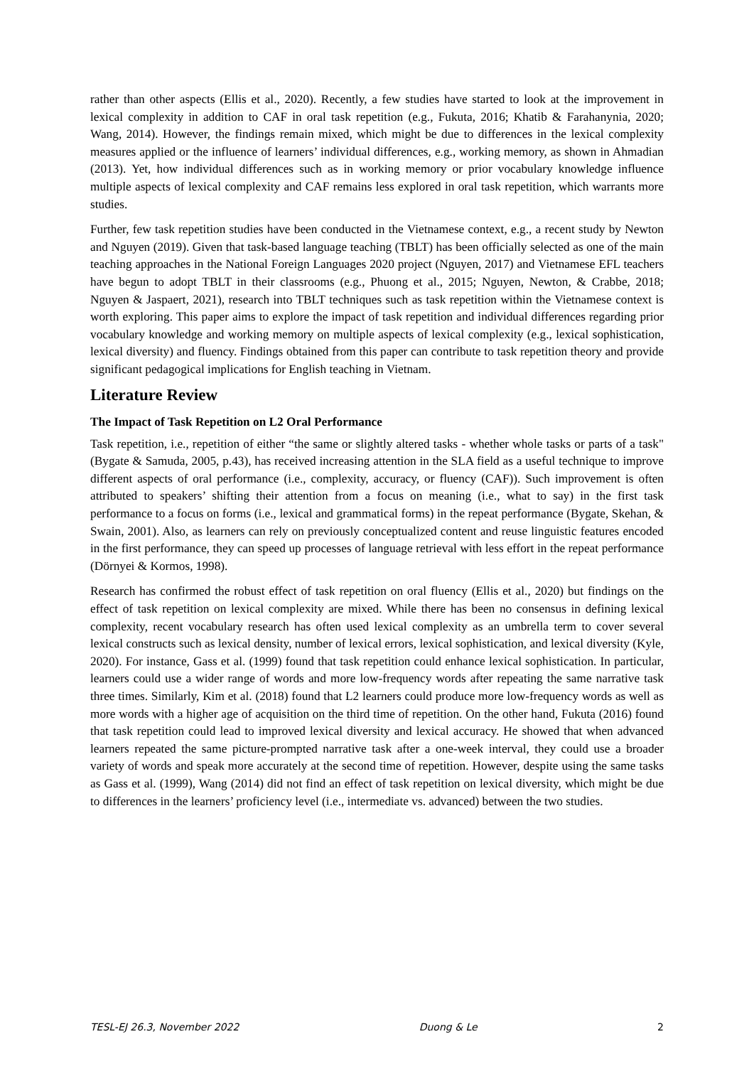rather than other aspects (Ellis et al., 2020). Recently, a few studies have started to look at the improvement in lexical complexity in addition to CAF in oral task repetition (e.g., Fukuta, 2016; Khatib & Farahanynia, 2020; Wang, 2014). However, the findings remain mixed, which might be due to differences in the lexical complexity measures applied or the influence of learners’ individual differences, e.g., working memory, as shown in Ahmadian (2013). Yet, how individual differences such as in working memory or prior vocabulary knowledge influence multiple aspects of lexical complexity and CAF remains less explored in oral task repetition, which warrants more studies.
Further, few task repetition studies have been conducted in the Vietnamese context, e.g., a recent study by Newton and Nguyen (2019). Given that task-based language teaching (TBLT) has been officially selected as one of the main teaching approaches in the National Foreign Languages 2020 project (Nguyen, 2017) and Vietnamese EFL teachers have begun to adopt TBLT in their classrooms (e.g., Phuong et al., 2015; Nguyen, Newton, & Crabbe, 2018; Nguyen & Jaspaert, 2021), research into TBLT techniques such as task repetition within the Vietnamese context is worth exploring. This paper aims to explore the impact of task repetition and individual differences regarding prior vocabulary knowledge and working memory on multiple aspects of lexical complexity (e.g., lexical sophistication, lexical diversity) and fluency. Findings obtained from this paper can contribute to task repetition theory and provide significant pedagogical implications for English teaching in Vietnam.
Literature Review
The Impact of Task Repetition on L2 Oral Performance
Task repetition, i.e., repetition of either “the same or slightly altered tasks - whether whole tasks or parts of a task" (Bygate & Samuda, 2005, p.43), has received increasing attention in the SLA field as a useful technique to improve different aspects of oral performance (i.e., complexity, accuracy, or fluency (CAF)). Such improvement is often attributed to speakers’ shifting their attention from a focus on meaning (i.e., what to say) in the first task performance to a focus on forms (i.e., lexical and grammatical forms) in the repeat performance (Bygate, Skehan, & Swain, 2001). Also, as learners can rely on previously conceptualized content and reuse linguistic features encoded in the first performance, they can speed up processes of language retrieval with less effort in the repeat performance (Dörnyei & Kormos, 1998).
Research has confirmed the robust effect of task repetition on oral fluency (Ellis et al., 2020) but findings on the effect of task repetition on lexical complexity are mixed. While there has been no consensus in defining lexical complexity, recent vocabulary research has often used lexical complexity as an umbrella term to cover several lexical constructs such as lexical density, number of lexical errors, lexical sophistication, and lexical diversity (Kyle, 2020). For instance, Gass et al. (1999) found that task repetition could enhance lexical sophistication. In particular, learners could use a wider range of words and more low-frequency words after repeating the same narrative task three times. Similarly, Kim et al. (2018) found that L2 learners could produce more low-frequency words as well as more words with a higher age of acquisition on the third time of repetition. On the other hand, Fukuta (2016) found that task repetition could lead to improved lexical diversity and lexical accuracy. He showed that when advanced learners repeated the same picture-prompted narrative task after a one-week interval, they could use a broader variety of words and speak more accurately at the second time of repetition. However, despite using the same tasks as Gass et al. (1999), Wang (2014) did not find an effect of task repetition on lexical diversity, which might be due to differences in the learners’ proficiency level (i.e., intermediate vs. advanced) between the two studies.
TESL-EJ 26.3, November 2022 Duong & Le 2